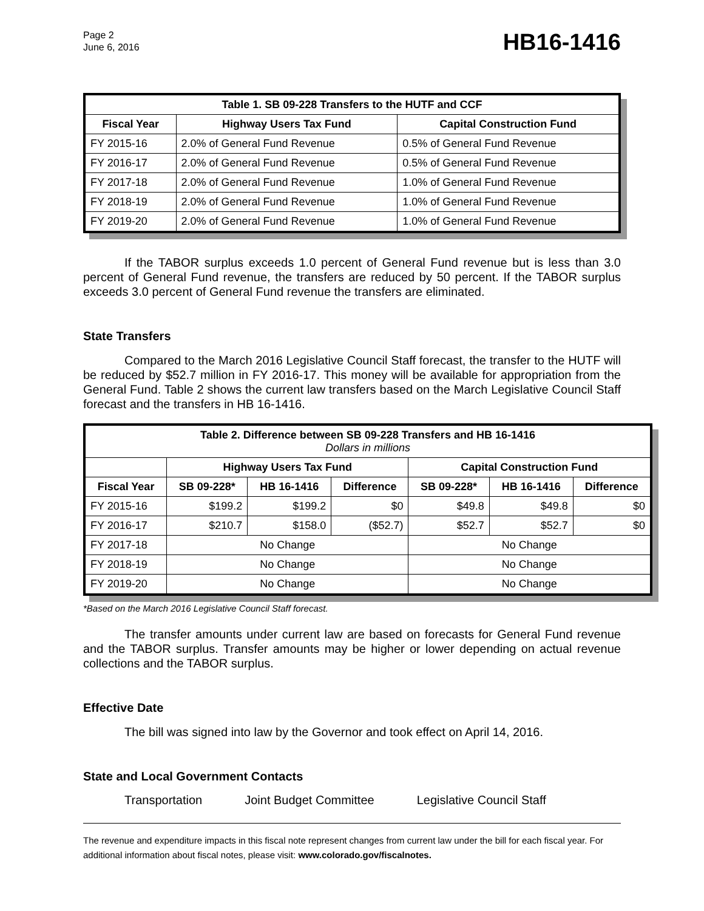Page 2
June 6, 2016
HB16-1416
| Table 1. SB 09-228 Transfers to the HUTF and CCF | | |
| --- | --- | --- |
| Fiscal Year | Highway Users Tax Fund | Capital Construction Fund |
| FY 2015-16 | 2.0% of General Fund Revenue | 0.5% of General Fund Revenue |
| FY 2016-17 | 2.0% of General Fund Revenue | 0.5% of General Fund Revenue |
| FY 2017-18 | 2.0% of General Fund Revenue | 1.0% of General Fund Revenue |
| FY 2018-19 | 2.0% of General Fund Revenue | 1.0% of General Fund Revenue |
| FY 2019-20 | 2.0% of General Fund Revenue | 1.0% of General Fund Revenue |
If the TABOR surplus exceeds 1.0 percent of General Fund revenue but is less than 3.0 percent of General Fund revenue, the transfers are reduced by 50 percent. If the TABOR surplus exceeds 3.0 percent of General Fund revenue the transfers are eliminated.
State Transfers
Compared to the March 2016 Legislative Council Staff forecast, the transfer to the HUTF will be reduced by $52.7 million in FY 2016-17. This money will be available for appropriation from the General Fund. Table 2 shows the current law transfers based on the March Legislative Council Staff forecast and the transfers in HB 16-1416.
| Table 2. Difference between SB 09-228 Transfers and HB 16-1416 Dollars in millions | | | | | | |
| --- | --- | --- | --- | --- | --- | --- |
| | Highway Users Tax Fund | | | Capital Construction Fund | | |
| Fiscal Year | SB 09-228* | HB 16-1416 | Difference | SB 09-228* | HB 16-1416 | Difference |
| FY 2015-16 | $199.2 | $199.2 | $0 | $49.8 | $49.8 | $0 |
| FY 2016-17 | $210.7 | $158.0 | ($52.7) | $52.7 | $52.7 | $0 |
| FY 2017-18 | No Change | | | No Change | | |
| FY 2018-19 | No Change | | | No Change | | |
| FY 2019-20 | No Change | | | No Change | | |
*Based on the March 2016 Legislative Council Staff forecast.
The transfer amounts under current law are based on forecasts for General Fund revenue and the TABOR surplus. Transfer amounts may be higher or lower depending on actual revenue collections and the TABOR surplus.
Effective Date
The bill was signed into law by the Governor and took effect on April 14, 2016.
State and Local Government Contacts
Transportation Joint Budget Committee Legislative Council Staff
The revenue and expenditure impacts in this fiscal note represent changes from current law under the bill for each fiscal year. For additional information about fiscal notes, please visit: www.colorado.gov/fiscalnotes.